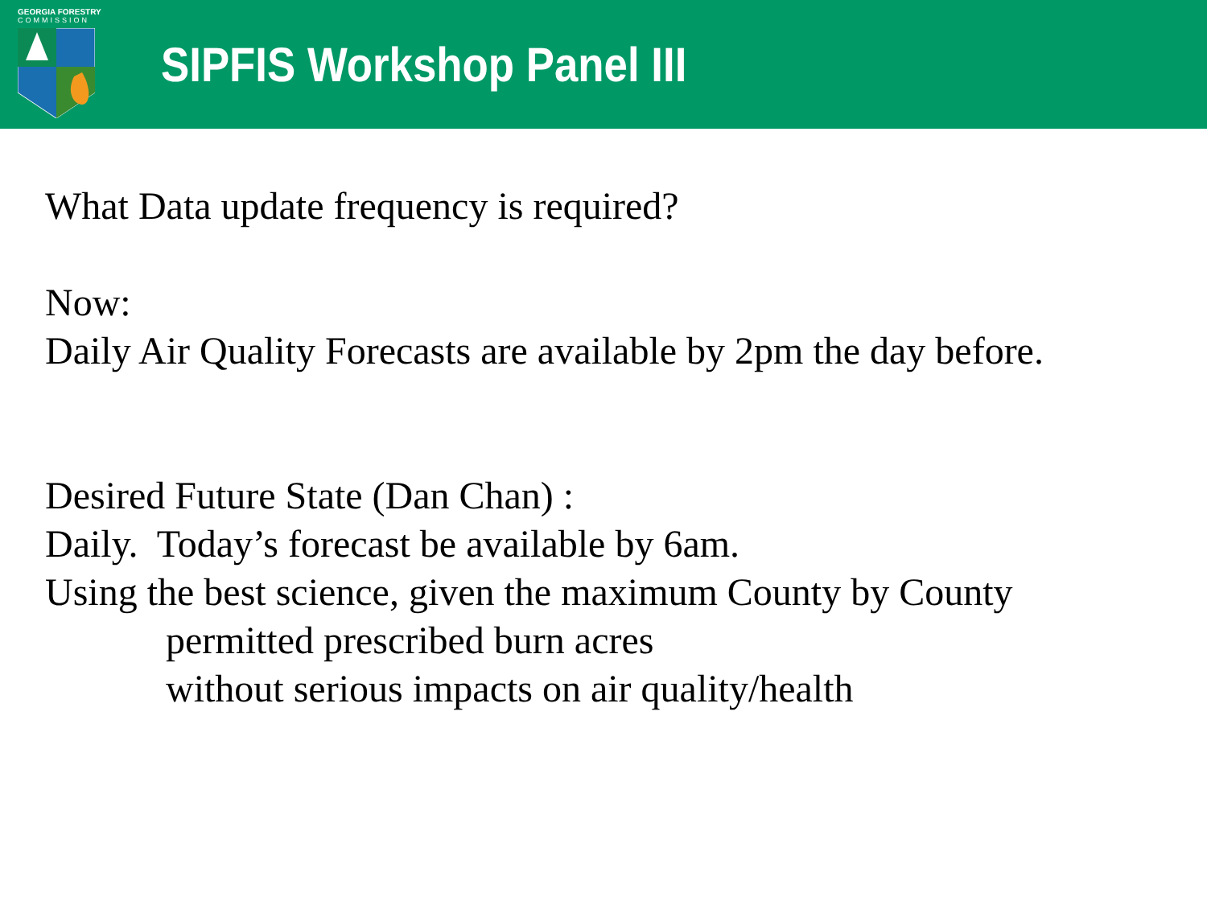GEORGIA FORESTRY
COMMISSION
SIPFIS Workshop Panel III
What Data update frequency is required?
Now:
Daily Air Quality Forecasts are available by 2pm the day before.
Desired Future State (Dan Chan) :
Daily. Today’s forecast be available by 6am.
Using the best science, given the maximum County by County
permitted prescribed burn acres
without serious impacts on air quality/health